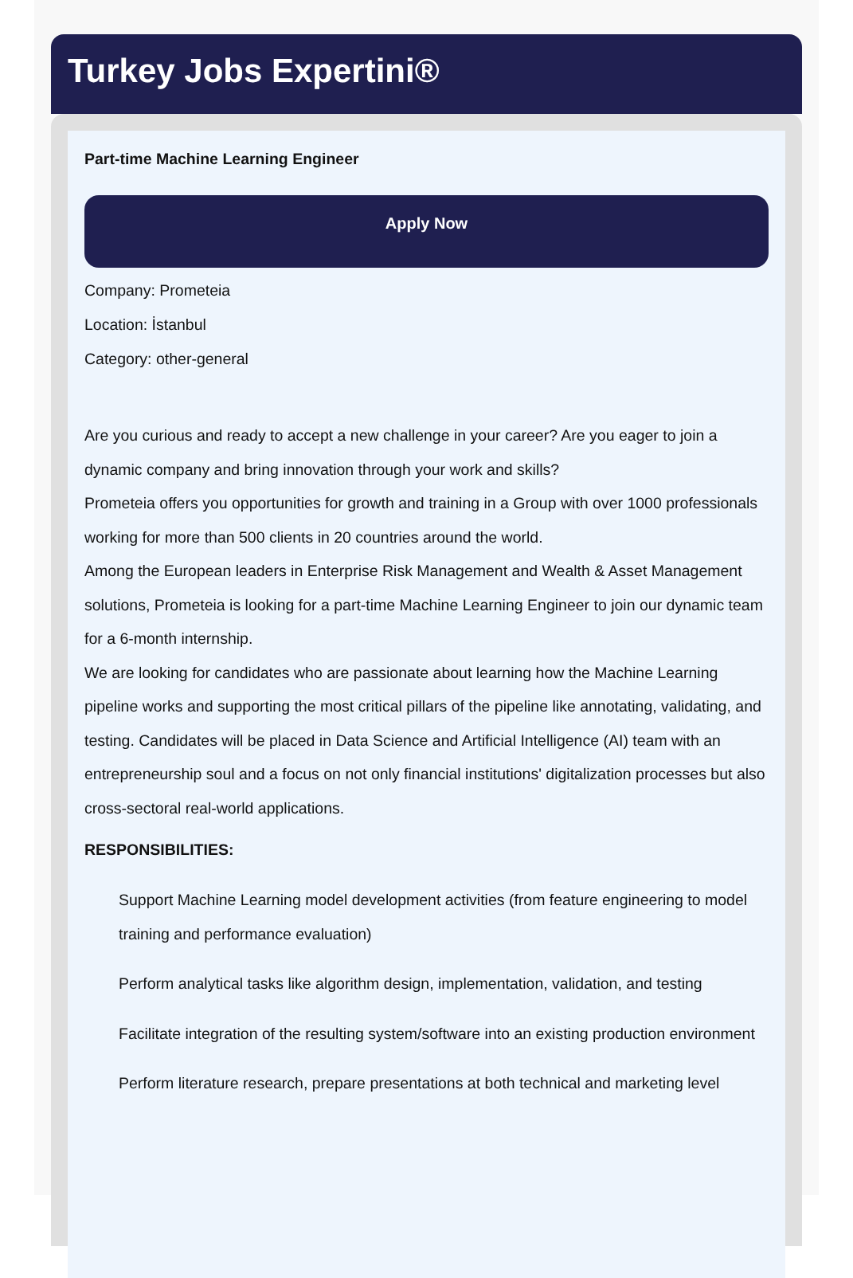Turkey Jobs Expertini®
Part-time Machine Learning Engineer
Apply Now
Company: Prometeia
Location: İstanbul
Category: other-general
Are you curious and ready to accept a new challenge in your career? Are you eager to join a dynamic company and bring innovation through your work and skills?
Prometeia offers you opportunities for growth and training in a Group with over 1000 professionals working for more than 500 clients in 20 countries around the world.
Among the European leaders in Enterprise Risk Management and Wealth & Asset Management solutions, Prometeia is looking for a part-time Machine Learning Engineer to join our dynamic team for a 6-month internship.
We are looking for candidates who are passionate about learning how the Machine Learning pipeline works and supporting the most critical pillars of the pipeline like annotating, validating, and testing. Candidates will be placed in Data Science and Artificial Intelligence (AI) team with an entrepreneurship soul and a focus on not only financial institutions' digitalization processes but also cross-sectoral real-world applications.
RESPONSIBILITIES:
Support Machine Learning model development activities (from feature engineering to model training and performance evaluation)
Perform analytical tasks like algorithm design, implementation, validation, and testing
Facilitate integration of the resulting system/software into an existing production environment
Perform literature research, prepare presentations at both technical and marketing level